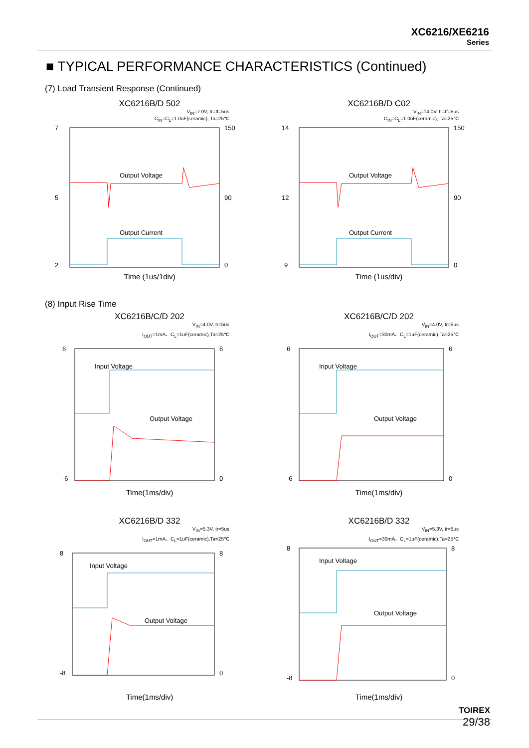XC6216/XE6216
Series
■ TYPICAL PERFORMANCE CHARACTERISTICS (Continued)
(7) Load Transient Response (Continued)
XC6216B/D 502
V<sub>IN</sub>=7.0V, tr=tf=5us
C<sub>IN</sub>=C<sub>L</sub>=1.0uF(ceramic), Ta=25℃
7
150
5
90
2
0
Output Voltage
Output Current
Time (1us/1div)
XC6216B/D C02
V<sub>IN</sub>=14.0V, tr=tf=5us
C<sub>IN</sub>=C<sub>L</sub>=1.0uF(ceramic), Ta=25℃
14
150
12
90
9
0
Output Voltage
Output Current
Time (1us/div)
(8) Input Rise Time
XC6216B/C/D 202
V<sub>IN</sub>=4.0V, tr=5us
I<sub>OUT</sub>=1mA、C<sub>L</sub>=1uF(ceramic),Ta=25℃
6
6
-6
0
Input Voltage
Output Voltage
Time(1ms/div)
XC6216B/C/D 202
V<sub>IN</sub>=4.0V, tr=5us
I<sub>OUT</sub>=30mA、C<sub>L</sub>=1uF(ceramic),Ta=25℃
6
6
-6
0
Input Voltage
Output Voltage
Time(1ms/div)
XC6216B/D 332
V<sub>IN</sub>=5.3V, tr=5us
I<sub>OUT</sub>=1mA、C<sub>L</sub>=1uF(ceramic),Ta=25℃
8
8
-8
0
Input Voltage
Output Voltage
Time(1ms/div)
XC6216B/D 332
V<sub>IN</sub>=5.3V, tr=5us
I<sub>OUT</sub>=30mA、C<sub>L</sub>=1uF(ceramic),Ta=25℃
8
8
-8
0
Input Voltage
Output Voltage
Time(1ms/div)
TOIREX
29/38